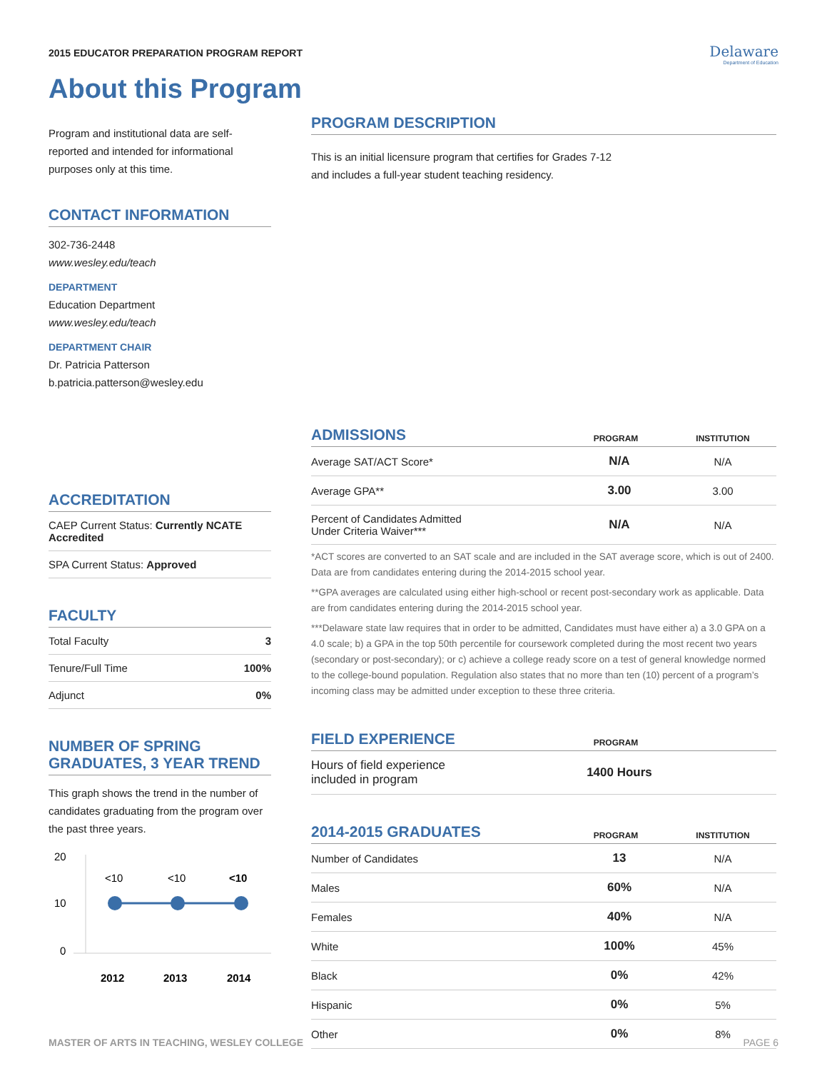2015 EDUCATOR PREPARATION PROGRAM REPORT
Delaware
Department of Education
About this Program
Program and institutional data are self-reported and intended for informational purposes only at this time.
CONTACT INFORMATION
302-736-2448
www.wesley.edu/teach
DEPARTMENT
Education Department
www.wesley.edu/teach
DEPARTMENT CHAIR
Dr. Patricia Patterson
b.patricia.patterson@wesley.edu
ACCREDITATION
| CAEP Current Status: Currently NCATE Accredited |
| SPA Current Status: Approved |
FACULTY
| Total Faculty | 3 |
| Tenure/Full Time | 100% |
| Adjunct | 0% |
NUMBER OF SPRING GRADUATES, 3 YEAR TREND
This graph shows the trend in the number of candidates graduating from the program over the past three years.
20
10
0
<10
<10
<10
2012
2013
2014
PROGRAM DESCRIPTION
This is an initial licensure program that certifies for Grades 7-12
and includes a full-year student teaching residency.
ADMISSIONS
PROGRAM INSTITUTION
| Average SAT/ACT Score* | N/A | N/A |
| Average GPA** | 3.00 | 3.00 |
| Percent of Candidates Admitted Under Criteria Waiver*** | N/A | N/A |
*ACT scores are converted to an SAT scale and are included in the SAT average score, which is out of 2400. Data are from candidates entering during the 2014-2015 school year.
**GPA averages are calculated using either high-school or recent post-secondary work as applicable. Data are from candidates entering during the 2014-2015 school year.
***Delaware state law requires that in order to be admitted, Candidates must have either a) a 3.0 GPA on a 4.0 scale; b) a GPA in the top 50th percentile for coursework completed during the most recent two years (secondary or post-secondary); or c) achieve a college ready score on a test of general knowledge normed to the college-bound population. Regulation also states that no more than ten (10) percent of a program’s incoming class may be admitted under exception to these three criteria.
FIELD EXPERIENCE
PROGRAM
| Hours of field experience included in program | 1400 Hours | |
2014-2015 GRADUATES
PROGRAM INSTITUTION
| Number of Candidates | 13 | N/A |
| Males | 60% | N/A |
| Females | 40% | N/A |
| White | 100% | 45% |
| Black | 0% | 42% |
| Hispanic | 0% | 5% |
| Other | 0% | 8% |
MASTER OF ARTS IN TEACHING, WESLEY COLLEGE PAGE 6